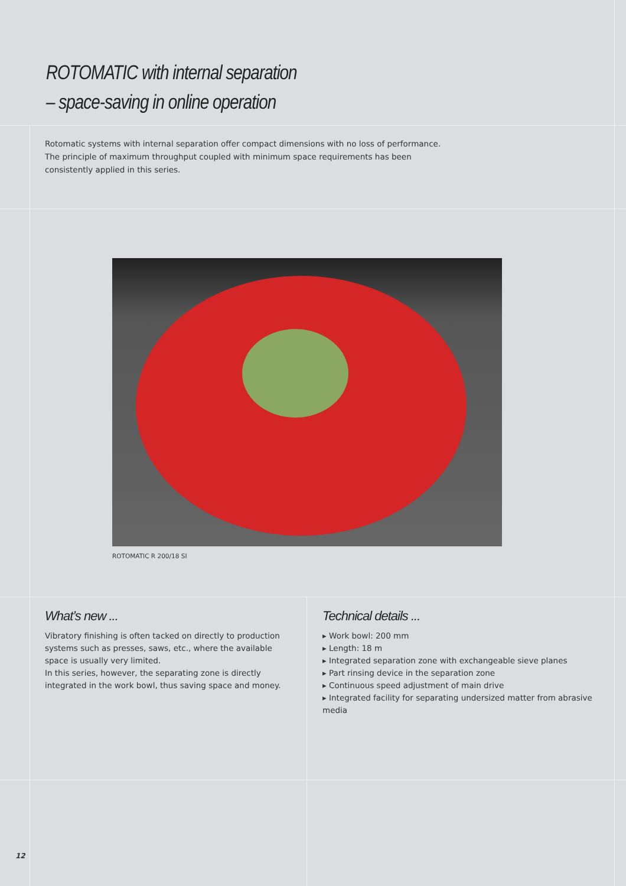ROTOMATIC with internal separation
– space-saving in online operation
Rotomatic systems with internal separation offer compact dimensions with no loss of performance. The principle of maximum throughput coupled with minimum space requirements has been consistently applied in this series.
ROTOMATIC R 200/18 SI
What’s new ...
Vibratory finishing is often tacked on directly to production systems such as presses, saws, etc., where the available space is usually very limited.
In this series, however, the separating zone is directly integrated in the work bowl, thus saving space and money.
Technical details ...
▸ Work bowl: 200 mm
▸ Length: 18 m
▸ Integrated separation zone with exchangeable sieve planes
▸ Part rinsing device in the separation zone
▸ Continuous speed adjustment of main drive
▸ Integrated facility for separating undersized matter from abrasive media
12